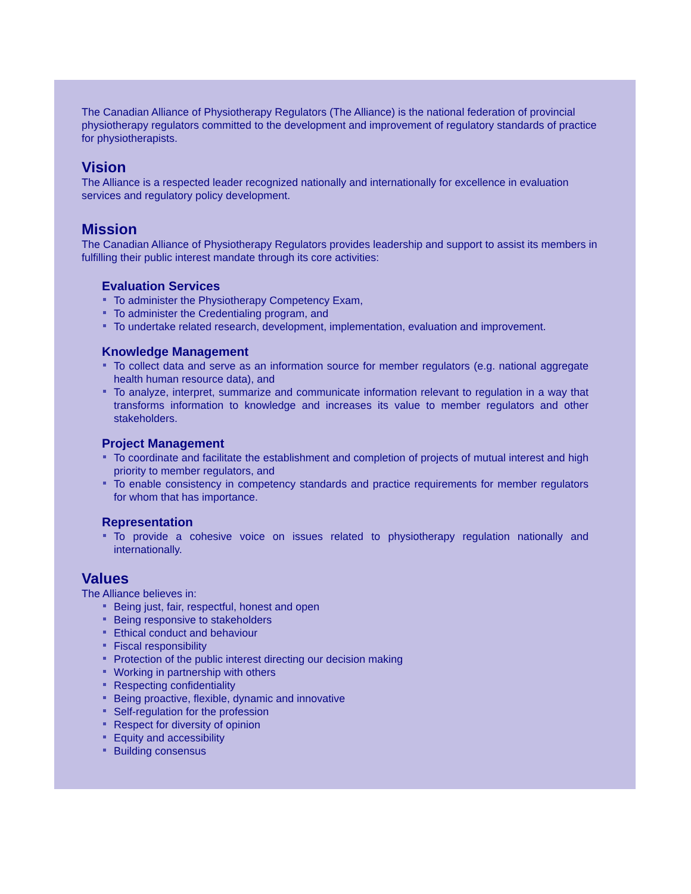The Canadian Alliance of Physiotherapy Regulators (The Alliance) is the national federation of provincial physiotherapy regulators committed to the development and improvement of regulatory standards of practice for physiotherapists.
Vision
The Alliance is a respected leader recognized nationally and internationally for excellence in evaluation services and regulatory policy development.
Mission
The Canadian Alliance of Physiotherapy Regulators provides leadership and support to assist its members in fulfilling their public interest mandate through its core activities:
Evaluation Services
To administer the Physiotherapy Competency Exam,
To administer the Credentialing program, and
To undertake related research, development, implementation, evaluation and improvement.
Knowledge Management
To collect data and serve as an information source for member regulators (e.g. national aggregate health human resource data), and
To analyze, interpret, summarize and communicate information relevant to regulation in a way that transforms information to knowledge and increases its value to member regulators and other stakeholders.
Project Management
To coordinate and facilitate the establishment and completion of projects of mutual interest and high priority to member regulators, and
To enable consistency in competency standards and practice requirements for member regulators for whom that has importance.
Representation
To provide a cohesive voice on issues related to physiotherapy regulation nationally and internationally.
Values
The Alliance believes in:
Being just, fair, respectful, honest and open
Being responsive to stakeholders
Ethical conduct and behaviour
Fiscal responsibility
Protection of the public interest directing our decision making
Working in partnership with others
Respecting confidentiality
Being proactive, flexible, dynamic and innovative
Self-regulation for the profession
Respect for diversity of opinion
Equity and accessibility
Building consensus